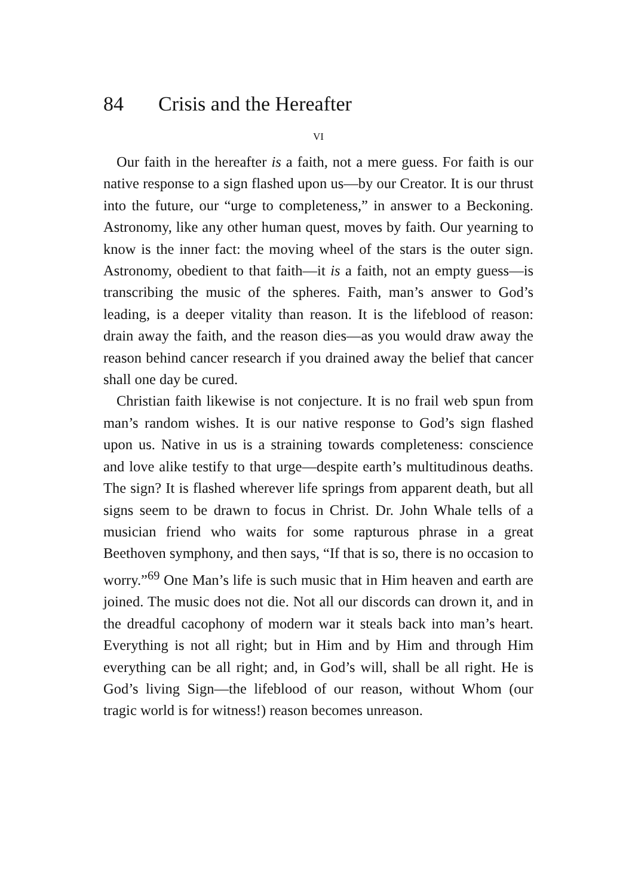84 Crisis and the Hereafter
VI
Our faith in the hereafter is a faith, not a mere guess. For faith is our native response to a sign flashed upon us—by our Creator. It is our thrust into the future, our “urge to completeness,” in answer to a Beckoning. Astronomy, like any other human quest, moves by faith. Our yearning to know is the inner fact: the moving wheel of the stars is the outer sign. Astronomy, obedient to that faith—it is a faith, not an empty guess—is transcribing the music of the spheres. Faith, man’s answer to God’s leading, is a deeper vitality than reason. It is the lifeblood of reason: drain away the faith, and the reason dies—as you would draw away the reason behind cancer research if you drained away the belief that cancer shall one day be cured.
Christian faith likewise is not conjecture. It is no frail web spun from man’s random wishes. It is our native response to God’s sign flashed upon us. Native in us is a straining towards completeness: conscience and love alike testify to that urge—despite earth’s multitudinous deaths. The sign? It is flashed wherever life springs from apparent death, but all signs seem to be drawn to focus in Christ. Dr. John Whale tells of a musician friend who waits for some rapturous phrase in a great Beethoven symphony, and then says, “If that is so, there is no occasion to worry.”<sup>69</sup> One Man’s life is such music that in Him heaven and earth are joined. The music does not die. Not all our discords can drown it, and in the dreadful cacophony of modern war it steals back into man’s heart. Everything is not all right; but in Him and by Him and through Him everything can be all right; and, in God’s will, shall be all right. He is God’s living Sign—the lifeblood of our reason, without Whom (our tragic world is for witness!) reason becomes unreason.